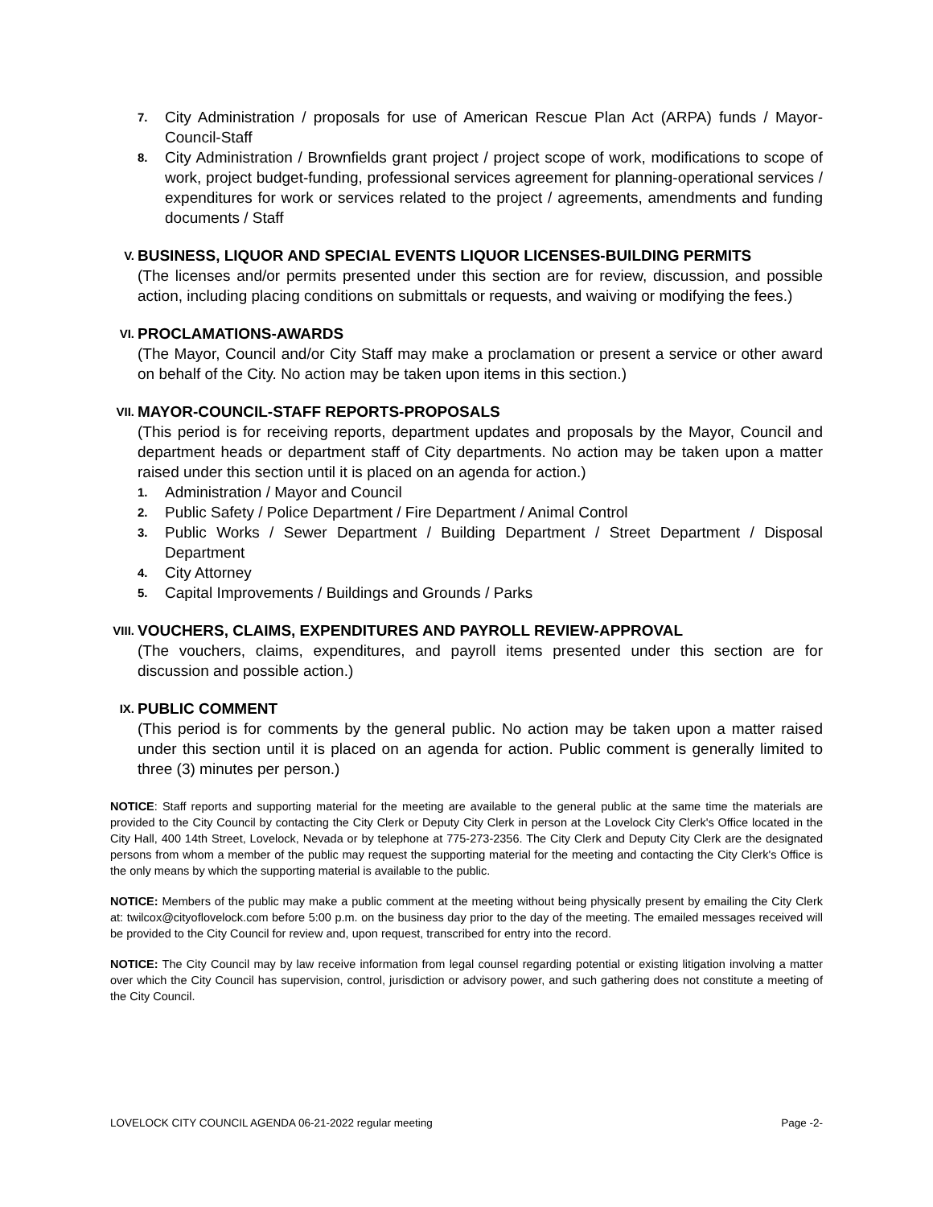7. City Administration / proposals for use of American Rescue Plan Act (ARPA) funds / Mayor-Council-Staff
8. City Administration / Brownfields grant project / project scope of work, modifications to scope of work, project budget-funding, professional services agreement for planning-operational services / expenditures for work or services related to the project / agreements, amendments and funding documents / Staff
V. BUSINESS, LIQUOR AND SPECIAL EVENTS LIQUOR LICENSES-BUILDING PERMITS
(The licenses and/or permits presented under this section are for review, discussion, and possible action, including placing conditions on submittals or requests, and waiving or modifying the fees.)
VI. PROCLAMATIONS-AWARDS
(The Mayor, Council and/or City Staff may make a proclamation or present a service or other award on behalf of the City. No action may be taken upon items in this section.)
VII. MAYOR-COUNCIL-STAFF REPORTS-PROPOSALS
(This period is for receiving reports, department updates and proposals by the Mayor, Council and department heads or department staff of City departments. No action may be taken upon a matter raised under this section until it is placed on an agenda for action.)
1. Administration / Mayor and Council
2. Public Safety / Police Department / Fire Department / Animal Control
3. Public Works / Sewer Department / Building Department / Street Department / Disposal Department
4. City Attorney
5. Capital Improvements / Buildings and Grounds / Parks
VIII. VOUCHERS, CLAIMS, EXPENDITURES AND PAYROLL REVIEW-APPROVAL
(The vouchers, claims, expenditures, and payroll items presented under this section are for discussion and possible action.)
IX. PUBLIC COMMENT
(This period is for comments by the general public. No action may be taken upon a matter raised under this section until it is placed on an agenda for action. Public comment is generally limited to three (3) minutes per person.)
NOTICE: Staff reports and supporting material for the meeting are available to the general public at the same time the materials are provided to the City Council by contacting the City Clerk or Deputy City Clerk in person at the Lovelock City Clerk's Office located in the City Hall, 400 14th Street, Lovelock, Nevada or by telephone at 775-273-2356. The City Clerk and Deputy City Clerk are the designated persons from whom a member of the public may request the supporting material for the meeting and contacting the City Clerk's Office is the only means by which the supporting material is available to the public.
NOTICE: Members of the public may make a public comment at the meeting without being physically present by emailing the City Clerk at: twilcox@cityoflovelock.com before 5:00 p.m. on the business day prior to the day of the meeting. The emailed messages received will be provided to the City Council for review and, upon request, transcribed for entry into the record.
NOTICE: The City Council may by law receive information from legal counsel regarding potential or existing litigation involving a matter over which the City Council has supervision, control, jurisdiction or advisory power, and such gathering does not constitute a meeting of the City Council.
LOVELOCK CITY COUNCIL AGENDA 06-21-2022 regular meeting Page -2-